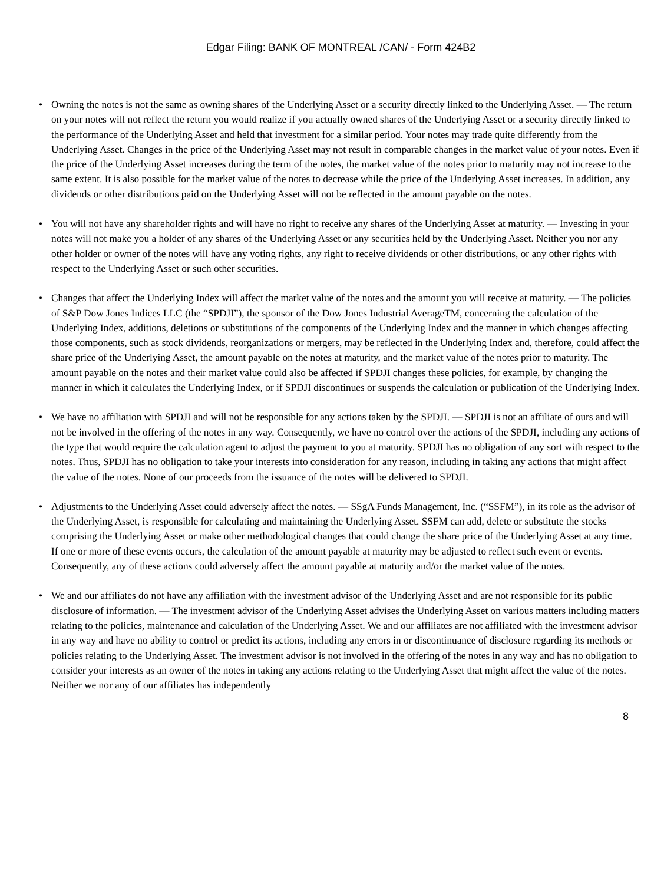Edgar Filing: BANK OF MONTREAL /CAN/ - Form 424B2
• Owning the notes is not the same as owning shares of the Underlying Asset or a security directly linked to the Underlying Asset. — The return on your notes will not reflect the return you would realize if you actually owned shares of the Underlying Asset or a security directly linked to the performance of the Underlying Asset and held that investment for a similar period. Your notes may trade quite differently from the Underlying Asset. Changes in the price of the Underlying Asset may not result in comparable changes in the market value of your notes. Even if the price of the Underlying Asset increases during the term of the notes, the market value of the notes prior to maturity may not increase to the same extent. It is also possible for the market value of the notes to decrease while the price of the Underlying Asset increases. In addition, any dividends or other distributions paid on the Underlying Asset will not be reflected in the amount payable on the notes.
• You will not have any shareholder rights and will have no right to receive any shares of the Underlying Asset at maturity. — Investing in your notes will not make you a holder of any shares of the Underlying Asset or any securities held by the Underlying Asset. Neither you nor any other holder or owner of the notes will have any voting rights, any right to receive dividends or other distributions, or any other rights with respect to the Underlying Asset or such other securities.
• Changes that affect the Underlying Index will affect the market value of the notes and the amount you will receive at maturity. — The policies of S&P Dow Jones Indices LLC (the “SPDJI”), the sponsor of the Dow Jones Industrial AverageTM, concerning the calculation of the Underlying Index, additions, deletions or substitutions of the components of the Underlying Index and the manner in which changes affecting those components, such as stock dividends, reorganizations or mergers, may be reflected in the Underlying Index and, therefore, could affect the share price of the Underlying Asset, the amount payable on the notes at maturity, and the market value of the notes prior to maturity. The amount payable on the notes and their market value could also be affected if SPDJI changes these policies, for example, by changing the manner in which it calculates the Underlying Index, or if SPDJI discontinues or suspends the calculation or publication of the Underlying Index.
• We have no affiliation with SPDJI and will not be responsible for any actions taken by the SPDJI. — SPDJI is not an affiliate of ours and will not be involved in the offering of the notes in any way. Consequently, we have no control over the actions of the SPDJI, including any actions of the type that would require the calculation agent to adjust the payment to you at maturity. SPDJI has no obligation of any sort with respect to the notes. Thus, SPDJI has no obligation to take your interests into consideration for any reason, including in taking any actions that might affect the value of the notes. None of our proceeds from the issuance of the notes will be delivered to SPDJI.
• Adjustments to the Underlying Asset could adversely affect the notes. — SSgA Funds Management, Inc. (“SSFM”), in its role as the advisor of the Underlying Asset, is responsible for calculating and maintaining the Underlying Asset. SSFM can add, delete or substitute the stocks comprising the Underlying Asset or make other methodological changes that could change the share price of the Underlying Asset at any time. If one or more of these events occurs, the calculation of the amount payable at maturity may be adjusted to reflect such event or events. Consequently, any of these actions could adversely affect the amount payable at maturity and/or the market value of the notes.
• We and our affiliates do not have any affiliation with the investment advisor of the Underlying Asset and are not responsible for its public disclosure of information. — The investment advisor of the Underlying Asset advises the Underlying Asset on various matters including matters relating to the policies, maintenance and calculation of the Underlying Asset. We and our affiliates are not affiliated with the investment advisor in any way and have no ability to control or predict its actions, including any errors in or discontinuance of disclosure regarding its methods or policies relating to the Underlying Asset. The investment advisor is not involved in the offering of the notes in any way and has no obligation to consider your interests as an owner of the notes in taking any actions relating to the Underlying Asset that might affect the value of the notes. Neither we nor any of our affiliates has independently
8